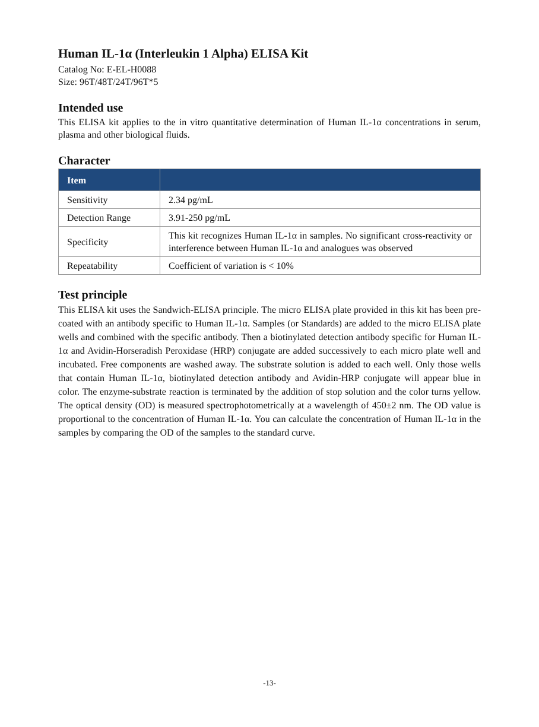Human IL-1α (Interleukin 1 Alpha) ELISA Kit
Catalog No: E-EL-H0088
Size: 96T/48T/24T/96T*5
Intended use
This ELISA kit applies to the in vitro quantitative determination of Human IL-1α concentrations in serum, plasma and other biological fluids.
Character
| Item | |
| --- | --- |
| Sensitivity | 2.34 pg/mL |
| Detection Range | 3.91-250 pg/mL |
| Specificity | This kit recognizes Human IL-1α in samples. No significant cross-reactivity or interference between Human IL-1α and analogues was observed |
| Repeatability | Coefficient of variation is < 10% |
Test principle
This ELISA kit uses the Sandwich-ELISA principle. The micro ELISA plate provided in this kit has been pre-coated with an antibody specific to Human IL-1α. Samples (or Standards) are added to the micro ELISA plate wells and combined with the specific antibody. Then a biotinylated detection antibody specific for Human IL-1α and Avidin-Horseradish Peroxidase (HRP) conjugate are added successively to each micro plate well and incubated. Free components are washed away. The substrate solution is added to each well. Only those wells that contain Human IL-1α, biotinylated detection antibody and Avidin-HRP conjugate will appear blue in color. The enzyme-substrate reaction is terminated by the addition of stop solution and the color turns yellow. The optical density (OD) is measured spectrophotometrically at a wavelength of 450±2 nm. The OD value is proportional to the concentration of Human IL-1α. You can calculate the concentration of Human IL-1α in the samples by comparing the OD of the samples to the standard curve.
-13-